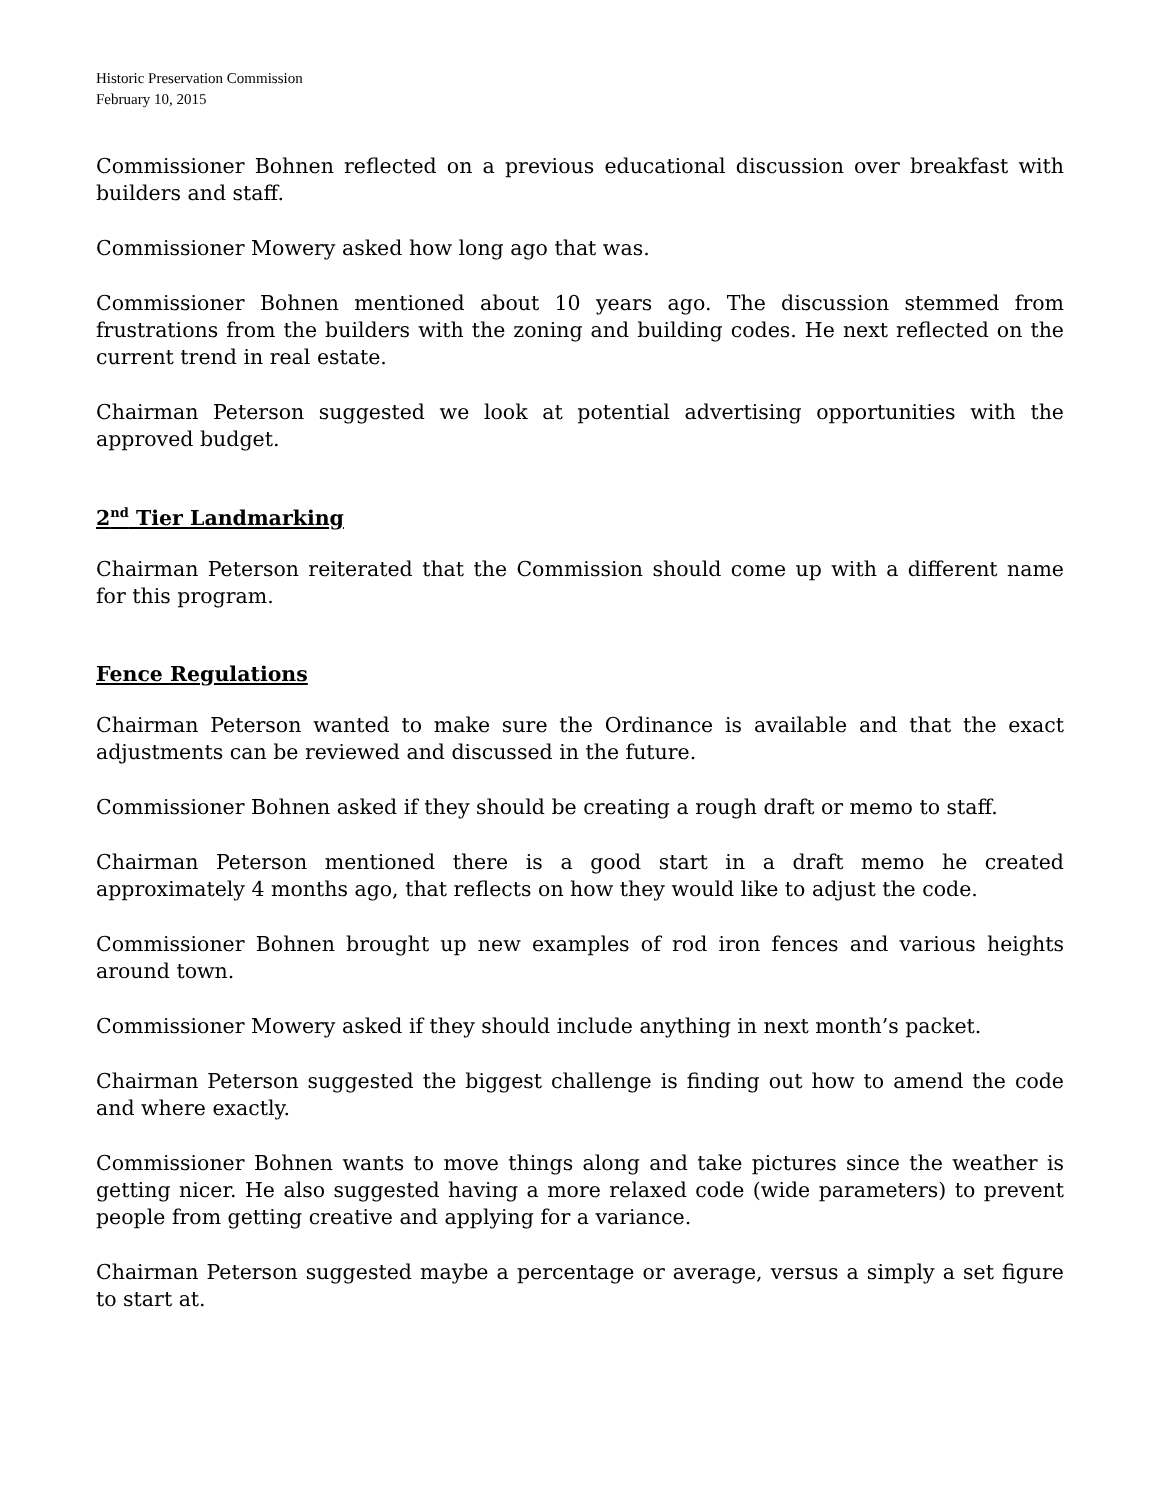Historic Preservation Commission
February 10, 2015
Commissioner Bohnen reflected on a previous educational discussion over breakfast with builders and staff.
Commissioner Mowery asked how long ago that was.
Commissioner Bohnen mentioned about 10 years ago. The discussion stemmed from frustrations from the builders with the zoning and building codes. He next reflected on the current trend in real estate.
Chairman Peterson suggested we look at potential advertising opportunities with the approved budget.
2<sup>nd</sup> Tier Landmarking
Chairman Peterson reiterated that the Commission should come up with a different name for this program.
Fence Regulations
Chairman Peterson wanted to make sure the Ordinance is available and that the exact adjustments can be reviewed and discussed in the future.
Commissioner Bohnen asked if they should be creating a rough draft or memo to staff.
Chairman Peterson mentioned there is a good start in a draft memo he created approximately 4 months ago, that reflects on how they would like to adjust the code.
Commissioner Bohnen brought up new examples of rod iron fences and various heights around town.
Commissioner Mowery asked if they should include anything in next month’s packet.
Chairman Peterson suggested the biggest challenge is finding out how to amend the code and where exactly.
Commissioner Bohnen wants to move things along and take pictures since the weather is getting nicer. He also suggested having a more relaxed code (wide parameters) to prevent people from getting creative and applying for a variance.
Chairman Peterson suggested maybe a percentage or average, versus a simply a set figure to start at.